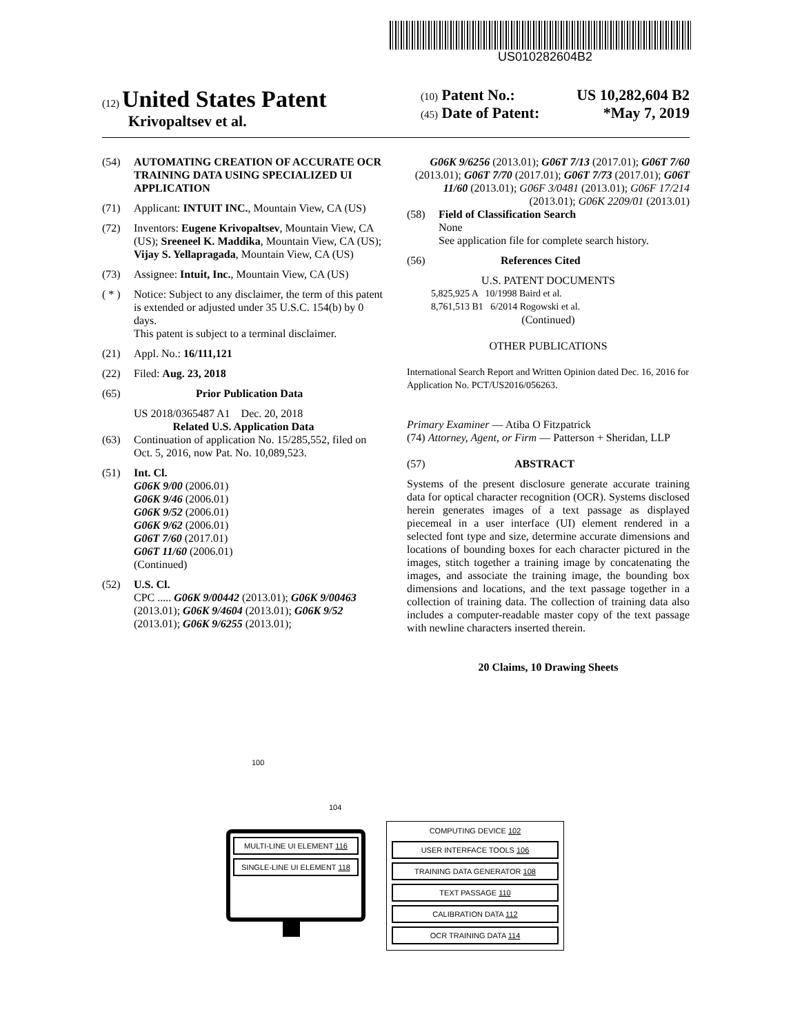US010282604B2
(12) United States Patent
Krivopaltsev et al.
(10) Patent No.: US 10,282,604 B2
(45) Date of Patent: *May 7, 2019
(54) AUTOMATING CREATION OF ACCURATE OCR TRAINING DATA USING SPECIALIZED UI APPLICATION
(71) Applicant: INTUIT INC., Mountain View, CA (US)
(72) Inventors: Eugene Krivopaltsev, Mountain View, CA (US); Sreeneel K. Maddika, Mountain View, CA (US); Vijay S. Yellapragada, Mountain View, CA (US)
(73) Assignee: Intuit, Inc., Mountain View, CA (US)
( * ) Notice: Subject to any disclaimer, the term of this patent is extended or adjusted under 35 U.S.C. 154(b) by 0 days.
This patent is subject to a terminal disclaimer.
(21) Appl. No.: 16/111,121
(22) Filed: Aug. 23, 2018
(65) Prior Publication Data
US 2018/0365487 A1 Dec. 20, 2018
Related U.S. Application Data
(63) Continuation of application No. 15/285,552, filed on Oct. 5, 2016, now Pat. No. 10,089,523.
(51) Int. Cl.
G06K 9/00 (2006.01)
G06K 9/46 (2006.01)
G06K 9/52 (2006.01)
G06K 9/62 (2006.01)
G06T 7/60 (2017.01)
G06T 11/60 (2006.01)
(Continued)
(52) U.S. Cl.
CPC ..... G06K 9/00442 (2013.01); G06K 9/00463 (2013.01); G06K 9/4604 (2013.01); G06K 9/52 (2013.01); G06K 9/6255 (2013.01);
G06K 9/6256 (2013.01); G06T 7/13 (2017.01); G06T 7/60 (2013.01); G06T 7/70 (2017.01); G06T 7/73 (2017.01); G06T 11/60 (2013.01); G06F 3/0481 (2013.01); G06F 17/214 (2013.01); G06K 2209/01 (2013.01)
(58) Field of Classification Search
None
See application file for complete search history.
(56) References Cited
U.S. PATENT DOCUMENTS
5,825,925 A 10/1998 Baird et al.
8,761,513 B1 6/2014 Rogowski et al.
(Continued)
OTHER PUBLICATIONS
International Search Report and Written Opinion dated Dec. 16, 2016 for Application No. PCT/US2016/056263.
Primary Examiner — Atiba O Fitzpatrick
(74) Attorney, Agent, or Firm — Patterson + Sheridan, LLP
(57) ABSTRACT
Systems of the present disclosure generate accurate training data for optical character recognition (OCR). Systems disclosed herein generates images of a text passage as displayed piecemeal in a user interface (UI) element rendered in a selected font type and size, determine accurate dimensions and locations of bounding boxes for each character pictured in the images, stitch together a training image by concatenating the images, and associate the training image, the bounding box dimensions and locations, and the text passage together in a collection of training data. The collection of training data also includes a computer-readable master copy of the text passage with newline characters inserted therein.
20 Claims, 10 Drawing Sheets
100
104
MULTI-LINE UI ELEMENT 116
SINGLE-LINE UI ELEMENT 118
COMPUTING DEVICE 102
USER INTERFACE TOOLS 106
TRAINING DATA GENERATOR 108
TEXT PASSAGE 110
CALIBRATION DATA 112
OCR TRAINING DATA 114